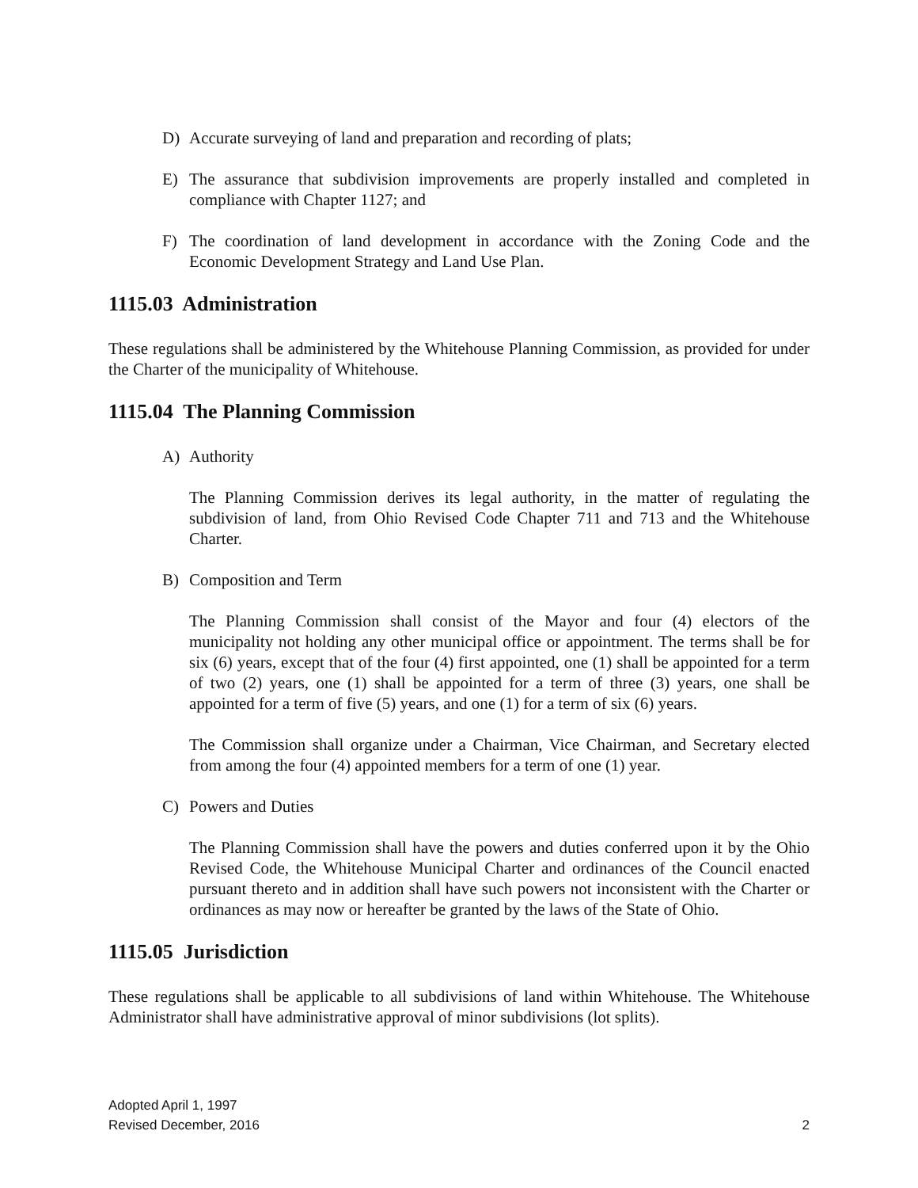D) Accurate surveying of land and preparation and recording of plats;
E) The assurance that subdivision improvements are properly installed and completed in compliance with Chapter 1127; and
F) The coordination of land development in accordance with the Zoning Code and the Economic Development Strategy and Land Use Plan.
1115.03 Administration
These regulations shall be administered by the Whitehouse Planning Commission, as provided for under the Charter of the municipality of Whitehouse.
1115.04 The Planning Commission
A) Authority
The Planning Commission derives its legal authority, in the matter of regulating the subdivision of land, from Ohio Revised Code Chapter 711 and 713 and the Whitehouse Charter.
B) Composition and Term
The Planning Commission shall consist of the Mayor and four (4) electors of the municipality not holding any other municipal office or appointment. The terms shall be for six (6) years, except that of the four (4) first appointed, one (1) shall be appointed for a term of two (2) years, one (1) shall be appointed for a term of three (3) years, one shall be appointed for a term of five (5) years, and one (1) for a term of six (6) years.
The Commission shall organize under a Chairman, Vice Chairman, and Secretary elected from among the four (4) appointed members for a term of one (1) year.
C) Powers and Duties
The Planning Commission shall have the powers and duties conferred upon it by the Ohio Revised Code, the Whitehouse Municipal Charter and ordinances of the Council enacted pursuant thereto and in addition shall have such powers not inconsistent with the Charter or ordinances as may now or hereafter be granted by the laws of the State of Ohio.
1115.05 Jurisdiction
These regulations shall be applicable to all subdivisions of land within Whitehouse. The Whitehouse Administrator shall have administrative approval of minor subdivisions (lot splits).
Adopted April 1, 1997
Revised December, 2016 2